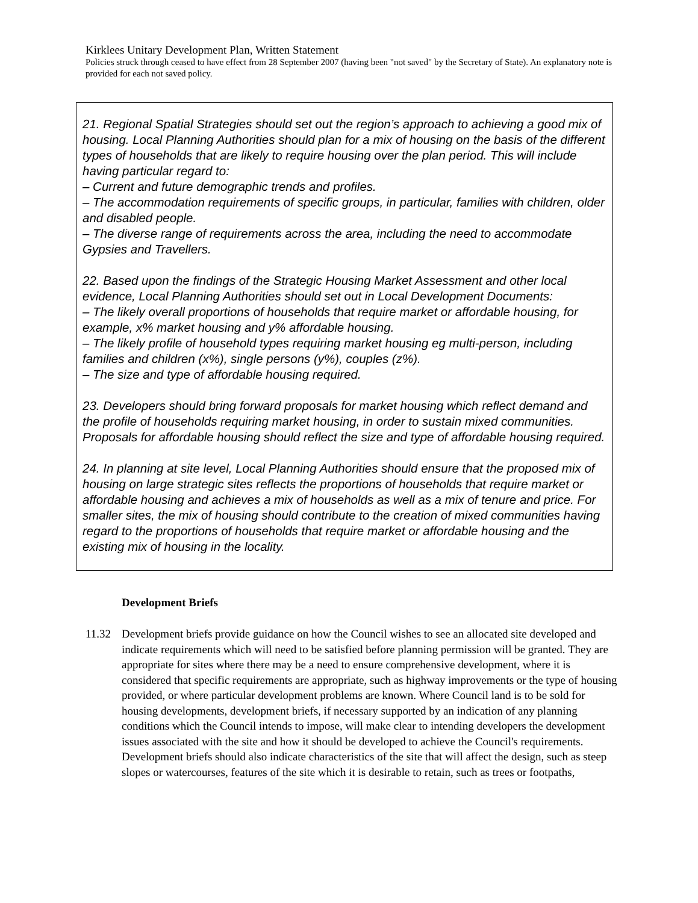Kirklees Unitary Development Plan, Written Statement
Policies struck through ceased to have effect from 28 September 2007 (having been "not saved" by the Secretary of State). An explanatory note is provided for each not saved policy.
21. Regional Spatial Strategies should set out the region’s approach to achieving a good mix of housing. Local Planning Authorities should plan for a mix of housing on the basis of the different types of households that are likely to require housing over the plan period. This will include having particular regard to:
– Current and future demographic trends and profiles.
– The accommodation requirements of specific groups, in particular, families with children, older and disabled people.
– The diverse range of requirements across the area, including the need to accommodate Gypsies and Travellers.
22. Based upon the findings of the Strategic Housing Market Assessment and other local evidence, Local Planning Authorities should set out in Local Development Documents:
– The likely overall proportions of households that require market or affordable housing, for example, x% market housing and y% affordable housing.
– The likely profile of household types requiring market housing eg multi-person, including families and children (x%), single persons (y%), couples (z%).
– The size and type of affordable housing required.
23. Developers should bring forward proposals for market housing which reflect demand and the profile of households requiring market housing, in order to sustain mixed communities. Proposals for affordable housing should reflect the size and type of affordable housing required.
24. In planning at site level, Local Planning Authorities should ensure that the proposed mix of housing on large strategic sites reflects the proportions of households that require market or affordable housing and achieves a mix of households as well as a mix of tenure and price. For smaller sites, the mix of housing should contribute to the creation of mixed communities having regard to the proportions of households that require market or affordable housing and the existing mix of housing in the locality.
Development Briefs
11.32 Development briefs provide guidance on how the Council wishes to see an allocated site developed and indicate requirements which will need to be satisfied before planning permission will be granted. They are appropriate for sites where there may be a need to ensure comprehensive development, where it is considered that specific requirements are appropriate, such as highway improvements or the type of housing provided, or where particular development problems are known. Where Council land is to be sold for housing developments, development briefs, if necessary supported by an indication of any planning conditions which the Council intends to impose, will make clear to intending developers the development issues associated with the site and how it should be developed to achieve the Council's requirements. Development briefs should also indicate characteristics of the site that will affect the design, such as steep slopes or watercourses, features of the site which it is desirable to retain, such as trees or footpaths,